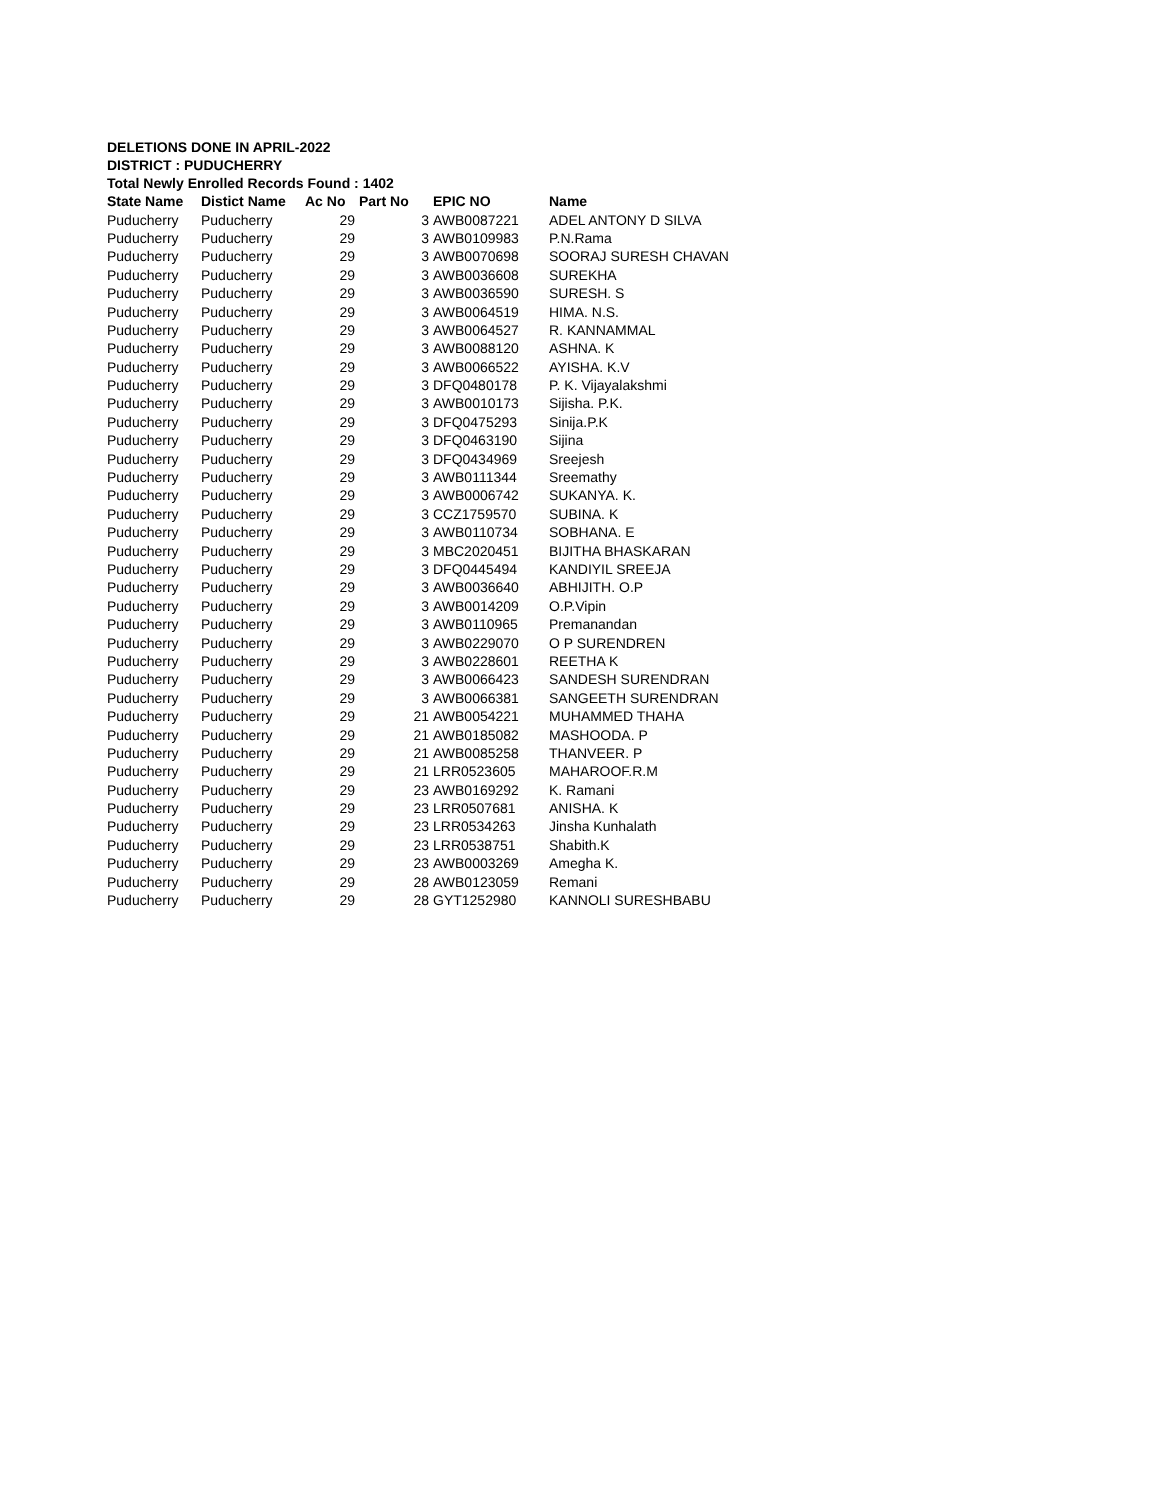DELETIONS DONE IN APRIL-2022
DISTRICT : PUDUCHERRY
Total Newly Enrolled Records Found : 1402
| State Name | Distict Name | Ac No | Part No | EPIC NO | Name |
| --- | --- | --- | --- | --- | --- |
| Puducherry | Puducherry | 29 | 3 | AWB0087221 | ADEL ANTONY D SILVA |
| Puducherry | Puducherry | 29 | 3 | AWB0109983 | P.N.Rama |
| Puducherry | Puducherry | 29 | 3 | AWB0070698 | SOORAJ SURESH CHAVAN |
| Puducherry | Puducherry | 29 | 3 | AWB0036608 | SUREKHA |
| Puducherry | Puducherry | 29 | 3 | AWB0036590 | SURESH. S |
| Puducherry | Puducherry | 29 | 3 | AWB0064519 | HIMA. N.S. |
| Puducherry | Puducherry | 29 | 3 | AWB0064527 | R. KANNAMMAL |
| Puducherry | Puducherry | 29 | 3 | AWB0088120 | ASHNA. K |
| Puducherry | Puducherry | 29 | 3 | AWB0066522 | AYISHA. K.V |
| Puducherry | Puducherry | 29 | 3 | DFQ0480178 | P. K. Vijayalakshmi |
| Puducherry | Puducherry | 29 | 3 | AWB0010173 | Sijisha. P.K. |
| Puducherry | Puducherry | 29 | 3 | DFQ0475293 | Sinija.P.K |
| Puducherry | Puducherry | 29 | 3 | DFQ0463190 | Sijina |
| Puducherry | Puducherry | 29 | 3 | DFQ0434969 | Sreejesh |
| Puducherry | Puducherry | 29 | 3 | AWB0111344 | Sreemathy |
| Puducherry | Puducherry | 29 | 3 | AWB0006742 | SUKANYA. K. |
| Puducherry | Puducherry | 29 | 3 | CCZ1759570 | SUBINA. K |
| Puducherry | Puducherry | 29 | 3 | AWB0110734 | SOBHANA. E |
| Puducherry | Puducherry | 29 | 3 | MBC2020451 | BIJITHA BHASKARAN |
| Puducherry | Puducherry | 29 | 3 | DFQ0445494 | KANDIYIL SREEJA |
| Puducherry | Puducherry | 29 | 3 | AWB0036640 | ABHIJITH. O.P |
| Puducherry | Puducherry | 29 | 3 | AWB0014209 | O.P.Vipin |
| Puducherry | Puducherry | 29 | 3 | AWB0110965 | Premanandan |
| Puducherry | Puducherry | 29 | 3 | AWB0229070 | O P SURENDREN |
| Puducherry | Puducherry | 29 | 3 | AWB0228601 | REETHA K |
| Puducherry | Puducherry | 29 | 3 | AWB0066423 | SANDESH SURENDRAN |
| Puducherry | Puducherry | 29 | 3 | AWB0066381 | SANGEETH SURENDRAN |
| Puducherry | Puducherry | 29 | 21 | AWB0054221 | MUHAMMED THAHA |
| Puducherry | Puducherry | 29 | 21 | AWB0185082 | MASHOODA. P |
| Puducherry | Puducherry | 29 | 21 | AWB0085258 | THANVEER. P |
| Puducherry | Puducherry | 29 | 21 | LRR0523605 | MAHAROOF.R.M |
| Puducherry | Puducherry | 29 | 23 | AWB0169292 | K. Ramani |
| Puducherry | Puducherry | 29 | 23 | LRR0507681 | ANISHA. K |
| Puducherry | Puducherry | 29 | 23 | LRR0534263 | Jinsha Kunhalath |
| Puducherry | Puducherry | 29 | 23 | LRR0538751 | Shabith.K |
| Puducherry | Puducherry | 29 | 23 | AWB0003269 | Amegha K. |
| Puducherry | Puducherry | 29 | 28 | AWB0123059 | Remani |
| Puducherry | Puducherry | 29 | 28 | GYT1252980 | KANNOLI SURESHBABU |